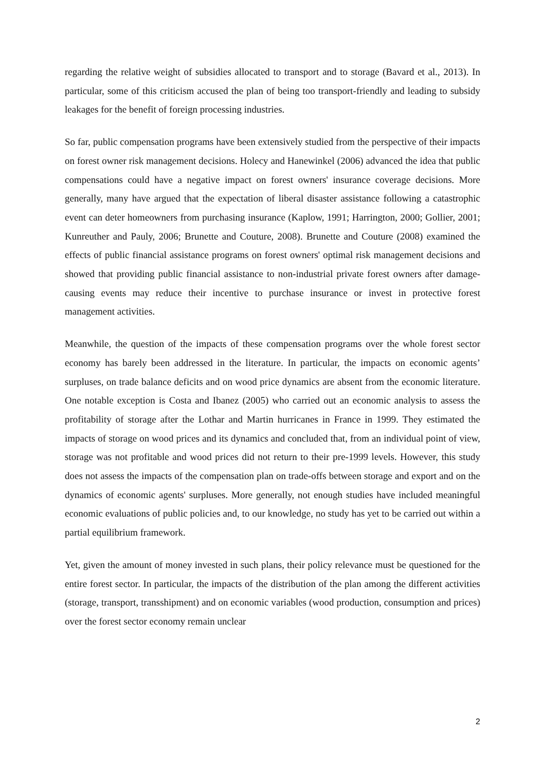regarding the relative weight of subsidies allocated to transport and to storage (Bavard et al., 2013). In particular, some of this criticism accused the plan of being too transport-friendly and leading to subsidy leakages for the benefit of foreign processing industries.
So far, public compensation programs have been extensively studied from the perspective of their impacts on forest owner risk management decisions. Holecy and Hanewinkel (2006) advanced the idea that public compensations could have a negative impact on forest owners' insurance coverage decisions. More generally, many have argued that the expectation of liberal disaster assistance following a catastrophic event can deter homeowners from purchasing insurance (Kaplow, 1991; Harrington, 2000; Gollier, 2001; Kunreuther and Pauly, 2006; Brunette and Couture, 2008). Brunette and Couture (2008) examined the effects of public financial assistance programs on forest owners' optimal risk management decisions and showed that providing public financial assistance to non-industrial private forest owners after damage-causing events may reduce their incentive to purchase insurance or invest in protective forest management activities.
Meanwhile, the question of the impacts of these compensation programs over the whole forest sector economy has barely been addressed in the literature. In particular, the impacts on economic agents’ surpluses, on trade balance deficits and on wood price dynamics are absent from the economic literature. One notable exception is Costa and Ibanez (2005) who carried out an economic analysis to assess the profitability of storage after the Lothar and Martin hurricanes in France in 1999. They estimated the impacts of storage on wood prices and its dynamics and concluded that, from an individual point of view, storage was not profitable and wood prices did not return to their pre-1999 levels. However, this study does not assess the impacts of the compensation plan on trade-offs between storage and export and on the dynamics of economic agents' surpluses. More generally, not enough studies have included meaningful economic evaluations of public policies and, to our knowledge, no study has yet to be carried out within a partial equilibrium framework.
Yet, given the amount of money invested in such plans, their policy relevance must be questioned for the entire forest sector. In particular, the impacts of the distribution of the plan among the different activities (storage, transport, transshipment) and on economic variables (wood production, consumption and prices) over the forest sector economy remain unclear
2